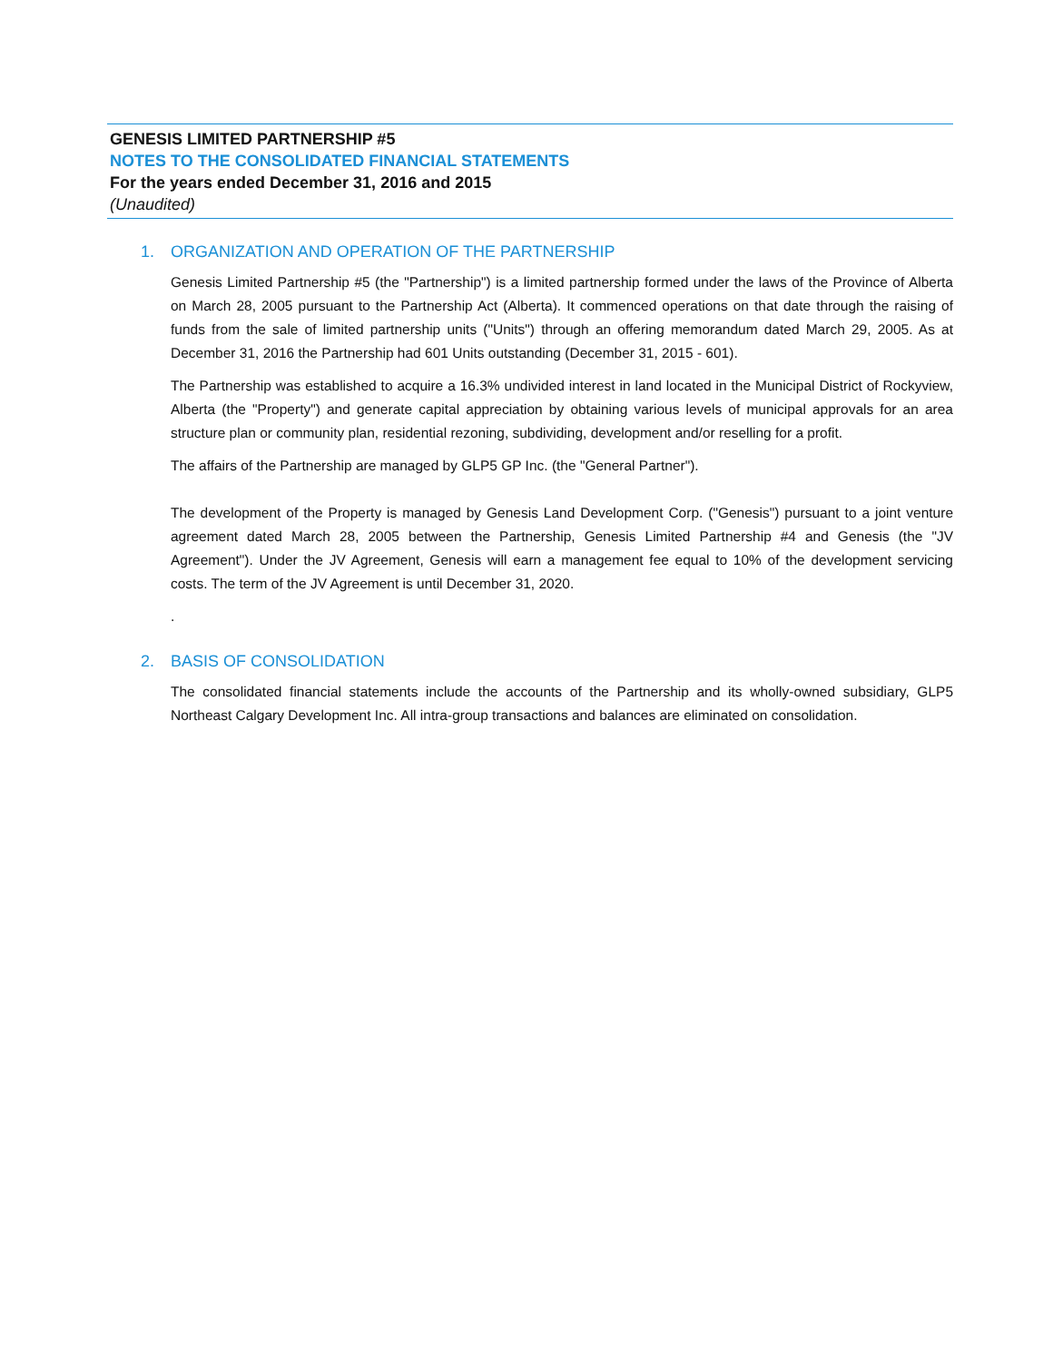GENESIS LIMITED PARTNERSHIP #5
NOTES TO THE CONSOLIDATED FINANCIAL STATEMENTS
For the years ended December 31, 2016 and 2015
(Unaudited)
1. ORGANIZATION AND OPERATION OF THE PARTNERSHIP
Genesis Limited Partnership #5 (the "Partnership") is a limited partnership formed under the laws of the Province of Alberta on March 28, 2005 pursuant to the Partnership Act (Alberta). It commenced operations on that date through the raising of funds from the sale of limited partnership units ("Units") through an offering memorandum dated March 29, 2005. As at December 31, 2016 the Partnership had 601 Units outstanding (December 31, 2015 - 601).
The Partnership was established to acquire a 16.3% undivided interest in land located in the Municipal District of Rockyview, Alberta (the "Property") and generate capital appreciation by obtaining various levels of municipal approvals for an area structure plan or community plan, residential rezoning, subdividing, development and/or reselling for a profit.
The affairs of the Partnership are managed by GLP5 GP Inc. (the "General Partner").
The development of the Property is managed by Genesis Land Development Corp. ("Genesis") pursuant to a joint venture agreement dated March 28, 2005 between the Partnership, Genesis Limited Partnership #4 and Genesis (the "JV Agreement"). Under the JV Agreement, Genesis will earn a management fee equal to 10% of the development servicing costs. The term of the JV Agreement is until December 31, 2020.
.
2. BASIS OF CONSOLIDATION
The consolidated financial statements include the accounts of the Partnership and its wholly-owned subsidiary, GLP5 Northeast Calgary Development Inc. All intra-group transactions and balances are eliminated on consolidation.